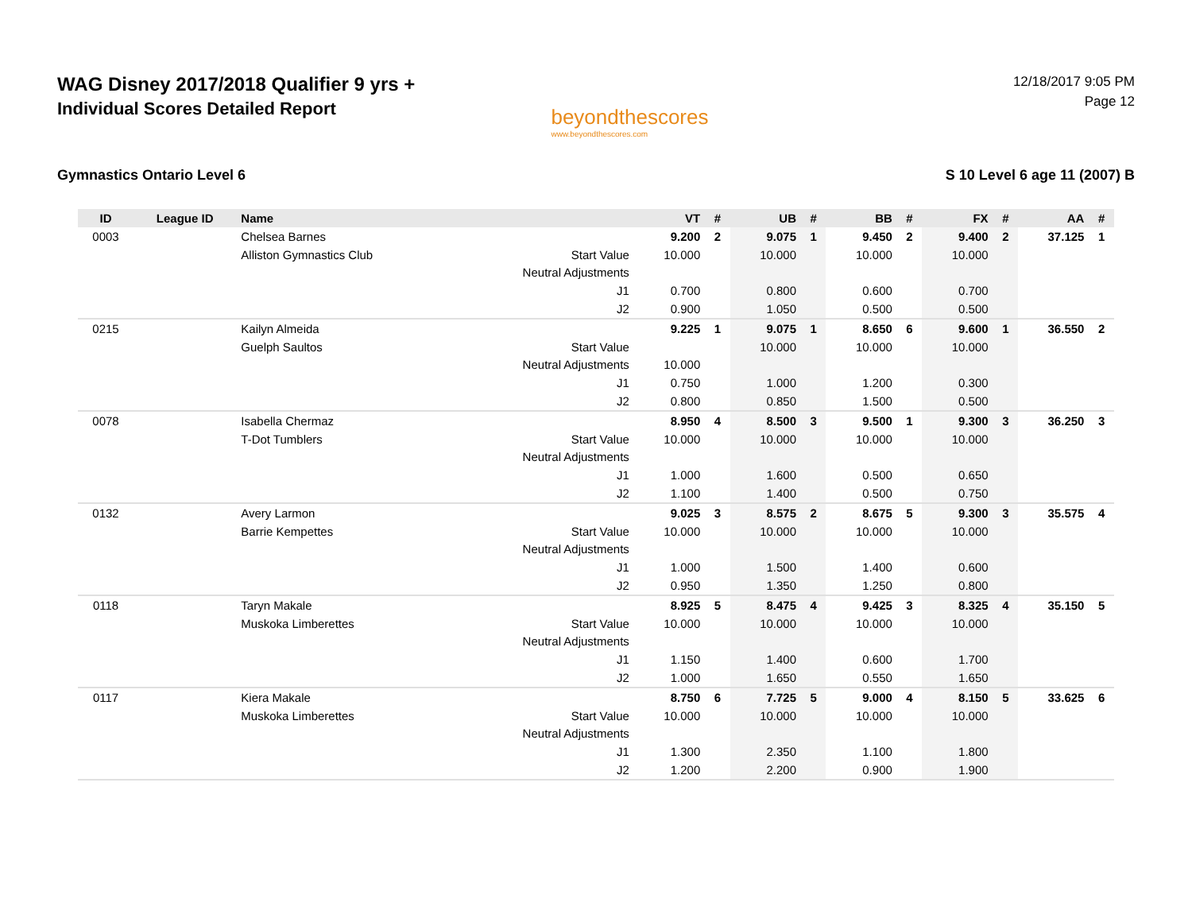WAG Disney 2017/2018 Qualifier 9 yrs +
Individual Scores Detailed Report
beyondthescores
www.beyondthescores.com
12/18/2017 9:05 PM
Page 12
Gymnastics Ontario Level 6 S 10 Level 6 age 11 (2007) B
| ID | League ID | Name | | VT | # | UB | # | BB | # | FX | # | AA | # |
| --- | --- | --- | --- | --- | --- | --- | --- | --- | --- | --- | --- | --- | --- |
| 0003 | | Chelsea Barnes | | 9.200 | 2 | 9.075 | 1 | 9.450 | 2 | 9.400 | 2 | 37.125 | 1 |
| | | Alliston Gymnastics Club | Start Value | 10.000 | | 10.000 | | 10.000 | | 10.000 | | | |
| | | | Neutral Adjustments | | | | | | | | | | |
| | | | J1 | 0.700 | | 0.800 | | 0.600 | | 0.700 | | | |
| | | | J2 | 0.900 | | 1.050 | | 0.500 | | 0.500 | | | |
| 0215 | | Kailyn Almeida | | 9.225 | 1 | 9.075 | 1 | 8.650 | 6 | 9.600 | 1 | 36.550 | 2 |
| | | Guelph Saultos | Start Value | | | 10.000 | | 10.000 | | 10.000 | | | |
| | | | Neutral Adjustments | 10.000 | | | | | | | | | |
| | | | J1 | 0.750 | | 1.000 | | 1.200 | | 0.300 | | | |
| | | | J2 | 0.800 | | 0.850 | | 1.500 | | 0.500 | | | |
| 0078 | | Isabella Chermaz | | 8.950 | 4 | 8.500 | 3 | 9.500 | 1 | 9.300 | 3 | 36.250 | 3 |
| | | T-Dot Tumblers | Start Value | 10.000 | | 10.000 | | 10.000 | | 10.000 | | | |
| | | | Neutral Adjustments | | | | | | | | | | |
| | | | J1 | 1.000 | | 1.600 | | 0.500 | | 0.650 | | | |
| | | | J2 | 1.100 | | 1.400 | | 0.500 | | 0.750 | | | |
| 0132 | | Avery Larmon | | 9.025 | 3 | 8.575 | 2 | 8.675 | 5 | 9.300 | 3 | 35.575 | 4 |
| | | Barrie Kempettes | Start Value | 10.000 | | 10.000 | | 10.000 | | 10.000 | | | |
| | | | Neutral Adjustments | | | | | | | | | | |
| | | | J1 | 1.000 | | 1.500 | | 1.400 | | 0.600 | | | |
| | | | J2 | 0.950 | | 1.350 | | 1.250 | | 0.800 | | | |
| 0118 | | Taryn Makale | | 8.925 | 5 | 8.475 | 4 | 9.425 | 3 | 8.325 | 4 | 35.150 | 5 |
| | | Muskoka Limberettes | Start Value | 10.000 | | 10.000 | | 10.000 | | 10.000 | | | |
| | | | Neutral Adjustments | | | | | | | | | | |
| | | | J1 | 1.150 | | 1.400 | | 0.600 | | 1.700 | | | |
| | | | J2 | 1.000 | | 1.650 | | 0.550 | | 1.650 | | | |
| 0117 | | Kiera Makale | | 8.750 | 6 | 7.725 | 5 | 9.000 | 4 | 8.150 | 5 | 33.625 | 6 |
| | | Muskoka Limberettes | Start Value | 10.000 | | 10.000 | | 10.000 | | 10.000 | | | |
| | | | Neutral Adjustments | | | | | | | | | | |
| | | | J1 | 1.300 | | 2.350 | | 1.100 | | 1.800 | | | |
| | | | J2 | 1.200 | | 2.200 | | 0.900 | | 1.900 | | | |